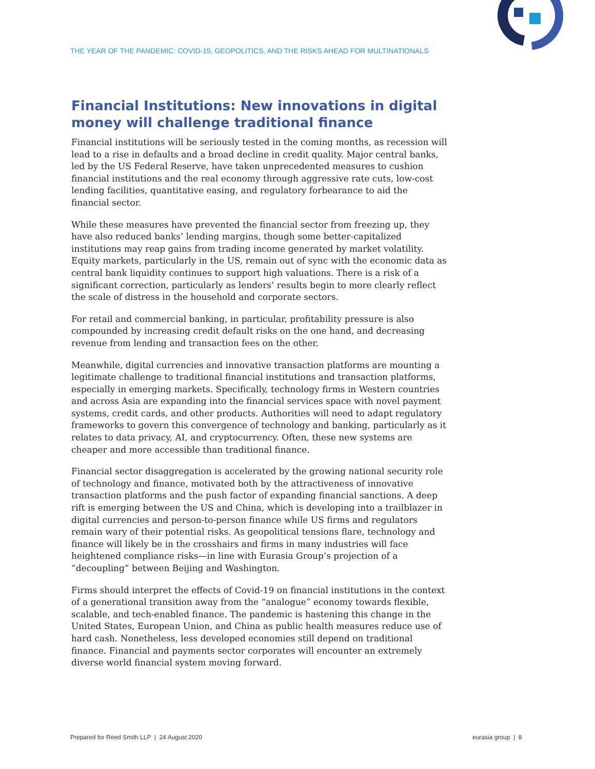THE YEAR OF THE PANDEMIC: COVID-19, GEOPOLITICS, AND THE RISKS AHEAD FOR MULTINATIONALS
Financial Institutions: New innovations in digital money will challenge traditional finance
Financial institutions will be seriously tested in the coming months, as recession will lead to a rise in defaults and a broad decline in credit quality. Major central banks, led by the US Federal Reserve, have taken unprecedented measures to cushion financial institutions and the real economy through aggressive rate cuts, low-cost lending facilities, quantitative easing, and regulatory forbearance to aid the financial sector.
While these measures have prevented the financial sector from freezing up, they have also reduced banks’ lending margins, though some better-capitalized institutions may reap gains from trading income generated by market volatility. Equity markets, particularly in the US, remain out of sync with the economic data as central bank liquidity continues to support high valuations. There is a risk of a significant correction, particularly as lenders’ results begin to more clearly reflect the scale of distress in the household and corporate sectors.
For retail and commercial banking, in particular, profitability pressure is also compounded by increasing credit default risks on the one hand, and decreasing revenue from lending and transaction fees on the other.
Meanwhile, digital currencies and innovative transaction platforms are mounting a legitimate challenge to traditional financial institutions and transaction platforms, especially in emerging markets. Specifically, technology firms in Western countries and across Asia are expanding into the financial services space with novel payment systems, credit cards, and other products. Authorities will need to adapt regulatory frameworks to govern this convergence of technology and banking, particularly as it relates to data privacy, AI, and cryptocurrency. Often, these new systems are cheaper and more accessible than traditional finance.
Financial sector disaggregation is accelerated by the growing national security role of technology and finance, motivated both by the attractiveness of innovative transaction platforms and the push factor of expanding financial sanctions. A deep rift is emerging between the US and China, which is developing into a trailblazer in digital currencies and person-to-person finance while US firms and regulators remain wary of their potential risks. As geopolitical tensions flare, technology and finance will likely be in the crosshairs and firms in many industries will face heightened compliance risks—in line with Eurasia Group’s projection of a “decoupling” between Beijing and Washington.
Firms should interpret the effects of Covid-19 on financial institutions in the context of a generational transition away from the “analogue” economy towards flexible, scalable, and tech-enabled finance. The pandemic is hastening this change in the United States, European Union, and China as public health measures reduce use of hard cash. Nonetheless, less developed economies still depend on traditional finance. Financial and payments sector corporates will encounter an extremely diverse world financial system moving forward.
Prepared for Reed Smith LLP | 24 August 2020
eurasia group | 8